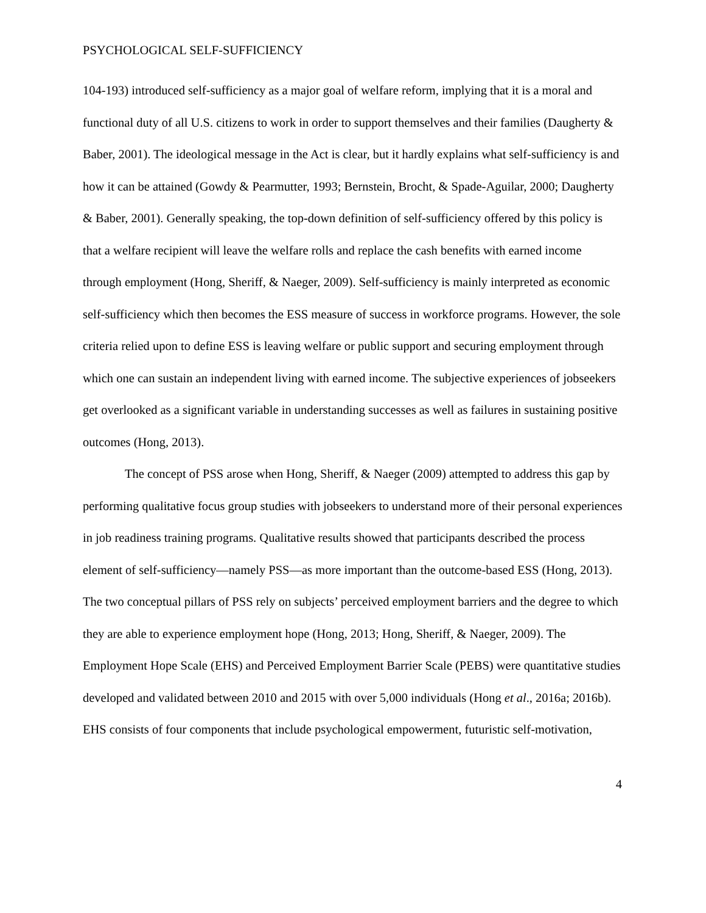PSYCHOLOGICAL SELF-SUFFICIENCY
104-193) introduced self-sufficiency as a major goal of welfare reform, implying that it is a moral and functional duty of all U.S. citizens to work in order to support themselves and their families (Daugherty & Baber, 2001). The ideological message in the Act is clear, but it hardly explains what self-sufficiency is and how it can be attained (Gowdy & Pearmutter, 1993; Bernstein, Brocht, & Spade-Aguilar, 2000; Daugherty & Baber, 2001). Generally speaking, the top-down definition of self-sufficiency offered by this policy is that a welfare recipient will leave the welfare rolls and replace the cash benefits with earned income through employment (Hong, Sheriff, & Naeger, 2009). Self-sufficiency is mainly interpreted as economic self-sufficiency which then becomes the ESS measure of success in workforce programs. However, the sole criteria relied upon to define ESS is leaving welfare or public support and securing employment through which one can sustain an independent living with earned income. The subjective experiences of jobseekers get overlooked as a significant variable in understanding successes as well as failures in sustaining positive outcomes (Hong, 2013).
The concept of PSS arose when Hong, Sheriff, & Naeger (2009) attempted to address this gap by performing qualitative focus group studies with jobseekers to understand more of their personal experiences in job readiness training programs. Qualitative results showed that participants described the process element of self-sufficiency—namely PSS—as more important than the outcome-based ESS (Hong, 2013). The two conceptual pillars of PSS rely on subjects’ perceived employment barriers and the degree to which they are able to experience employment hope (Hong, 2013; Hong, Sheriff, & Naeger, 2009). The Employment Hope Scale (EHS) and Perceived Employment Barrier Scale (PEBS) were quantitative studies developed and validated between 2010 and 2015 with over 5,000 individuals (Hong et al., 2016a; 2016b). EHS consists of four components that include psychological empowerment, futuristic self-motivation,
4